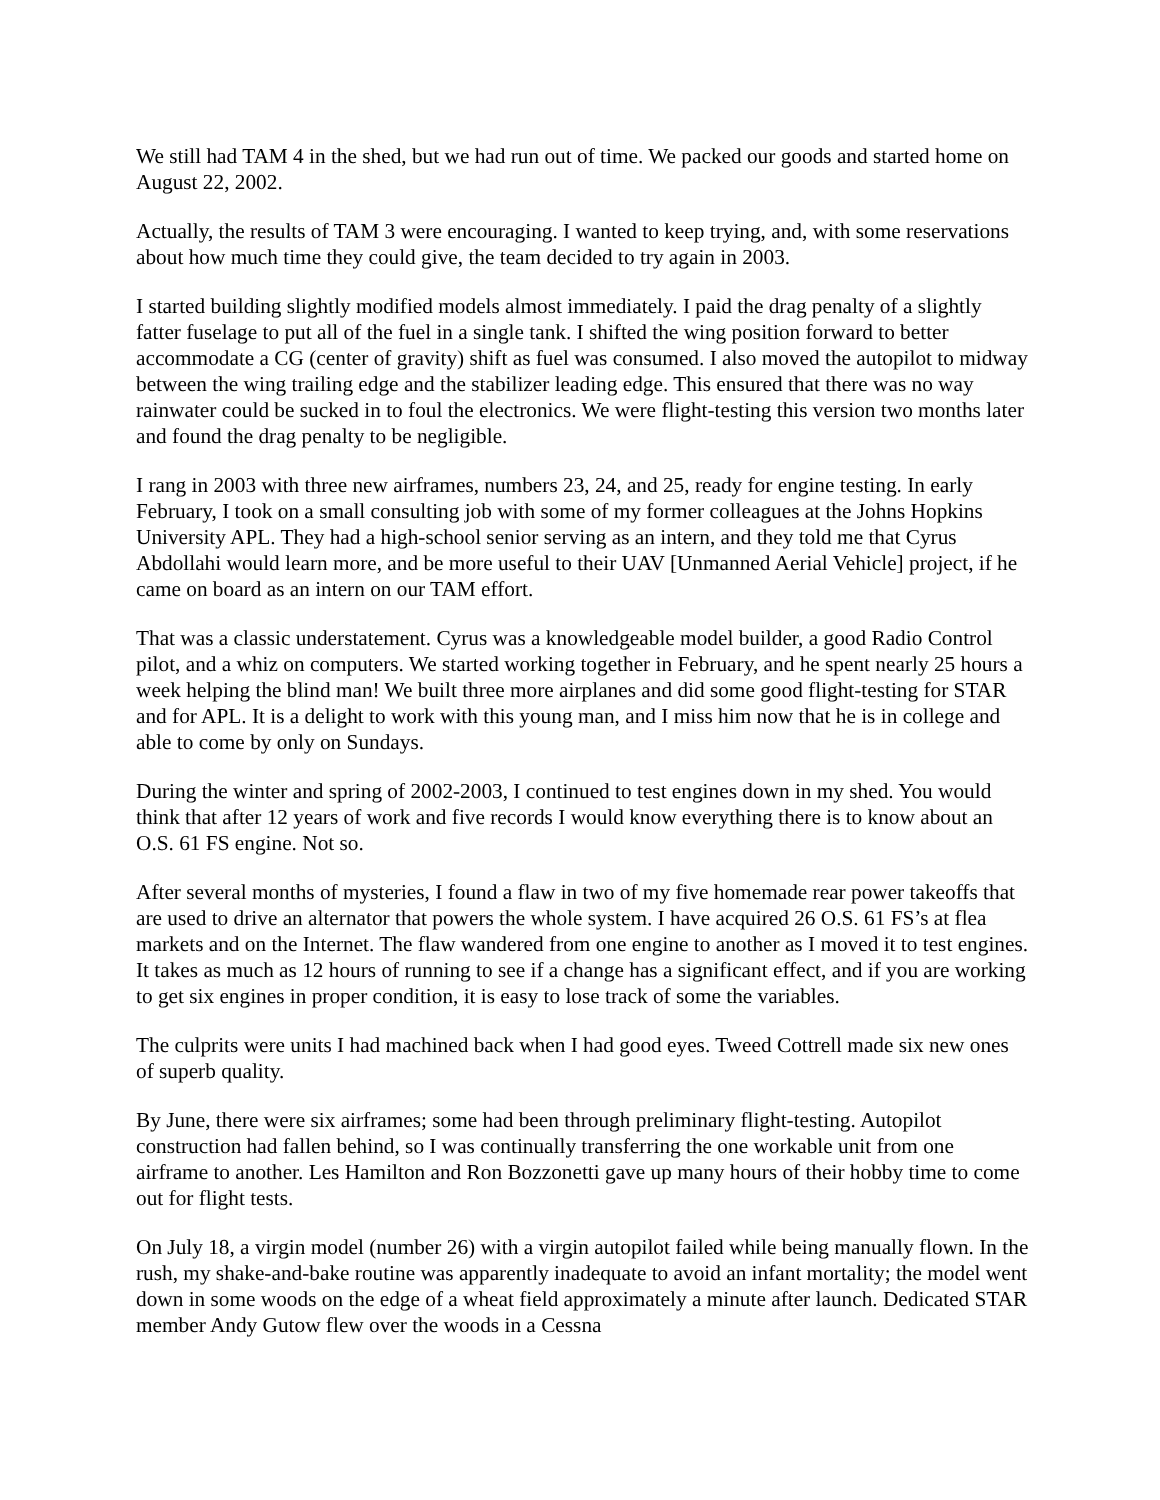We still had TAM 4 in the shed, but we had run out of time. We packed our goods and started home on August 22, 2002.
Actually, the results of TAM 3 were encouraging. I wanted to keep trying, and, with some reservations about how much time they could give, the team decided to try again in 2003.
I started building slightly modified models almost immediately. I paid the drag penalty of a slightly fatter fuselage to put all of the fuel in a single tank. I shifted the wing position forward to better accommodate a CG (center of gravity) shift as fuel was consumed. I also moved the autopilot to midway between the wing trailing edge and the stabilizer leading edge. This ensured that there was no way rainwater could be sucked in to foul the electronics. We were flight-testing this version two months later and found the drag penalty to be negligible.
I rang in 2003 with three new airframes, numbers 23, 24, and 25, ready for engine testing. In early February, I took on a small consulting job with some of my former colleagues at the Johns Hopkins University APL. They had a high-school senior serving as an intern, and they told me that Cyrus Abdollahi would learn more, and be more useful to their UAV [Unmanned Aerial Vehicle] project, if he came on board as an intern on our TAM effort.
That was a classic understatement. Cyrus was a knowledgeable model builder, a good Radio Control pilot, and a whiz on computers. We started working together in February, and he spent nearly 25 hours a week helping the blind man! We built three more airplanes and did some good flight-testing for STAR and for APL. It is a delight to work with this young man, and I miss him now that he is in college and able to come by only on Sundays.
During the winter and spring of 2002-2003, I continued to test engines down in my shed. You would think that after 12 years of work and five records I would know everything there is to know about an O.S. 61 FS engine. Not so.
After several months of mysteries, I found a flaw in two of my five homemade rear power takeoffs that are used to drive an alternator that powers the whole system. I have acquired 26 O.S. 61 FS’s at flea markets and on the Internet. The flaw wandered from one engine to another as I moved it to test engines. It takes as much as 12 hours of running to see if a change has a significant effect, and if you are working to get six engines in proper condition, it is easy to lose track of some the variables.
The culprits were units I had machined back when I had good eyes. Tweed Cottrell made six new ones of superb quality.
By June, there were six airframes; some had been through preliminary flight-testing. Autopilot construction had fallen behind, so I was continually transferring the one workable unit from one airframe to another. Les Hamilton and Ron Bozzonetti gave up many hours of their hobby time to come out for flight tests.
On July 18, a virgin model (number 26) with a virgin autopilot failed while being manually flown. In the rush, my shake-and-bake routine was apparently inadequate to avoid an infant mortality; the model went down in some woods on the edge of a wheat field approximately a minute after launch. Dedicated STAR member Andy Gutow flew over the woods in a Cessna